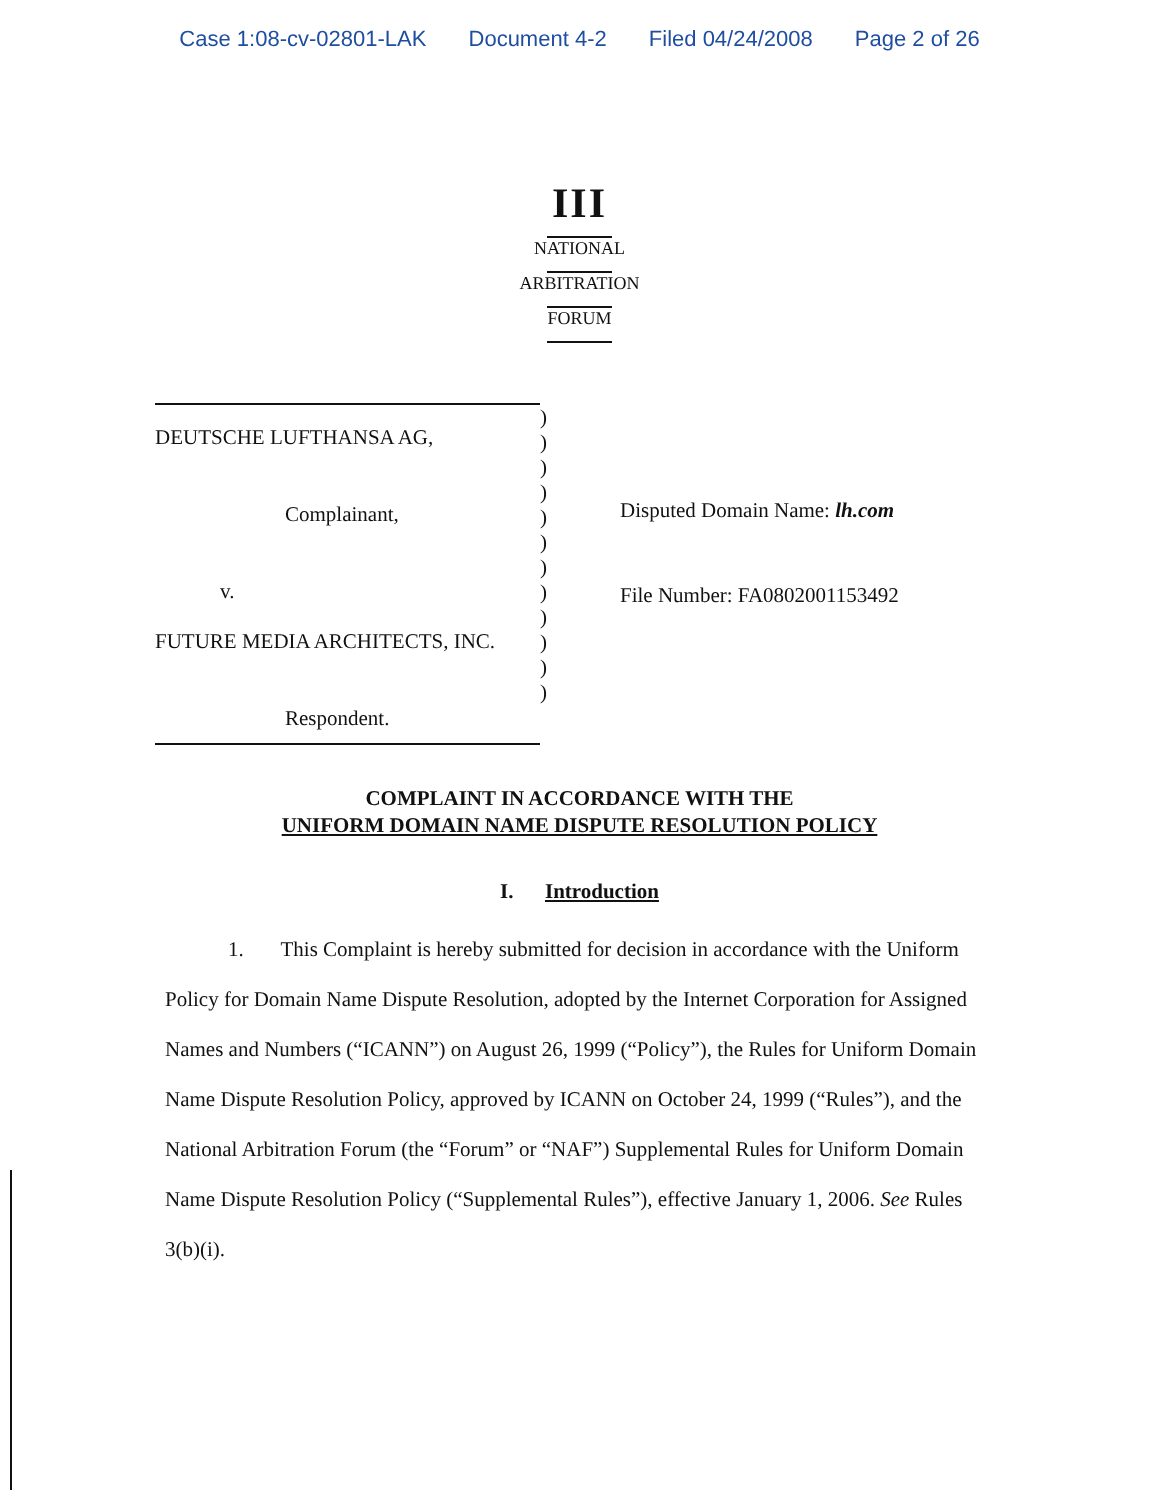Case 1:08-cv-02801-LAK Document 4-2 Filed 04/24/2008 Page 2 of 26
III
NATIONAL
ARBITRATION
FORUM
DEUTSCHE LUFTHANSA AG,
Complainant,
v.
FUTURE MEDIA ARCHITECTS, INC.
Respondent.
)
)
)
)
)
)
)
)
)
)
)
)
Disputed Domain Name: lh.com
File Number: FA0802001153492
COMPLAINT IN ACCORDANCE WITH THE
UNIFORM DOMAIN NAME DISPUTE RESOLUTION POLICY
I. Introduction
1. This Complaint is hereby submitted for decision in accordance with the Uniform Policy for Domain Name Dispute Resolution, adopted by the Internet Corporation for Assigned Names and Numbers (“ICANN”) on August 26, 1999 (“Policy”), the Rules for Uniform Domain Name Dispute Resolution Policy, approved by ICANN on October 24, 1999 (“Rules”), and the National Arbitration Forum (the “Forum” or “NAF”) Supplemental Rules for Uniform Domain Name Dispute Resolution Policy (“Supplemental Rules”), effective January 1, 2006. See Rules 3(b)(i).